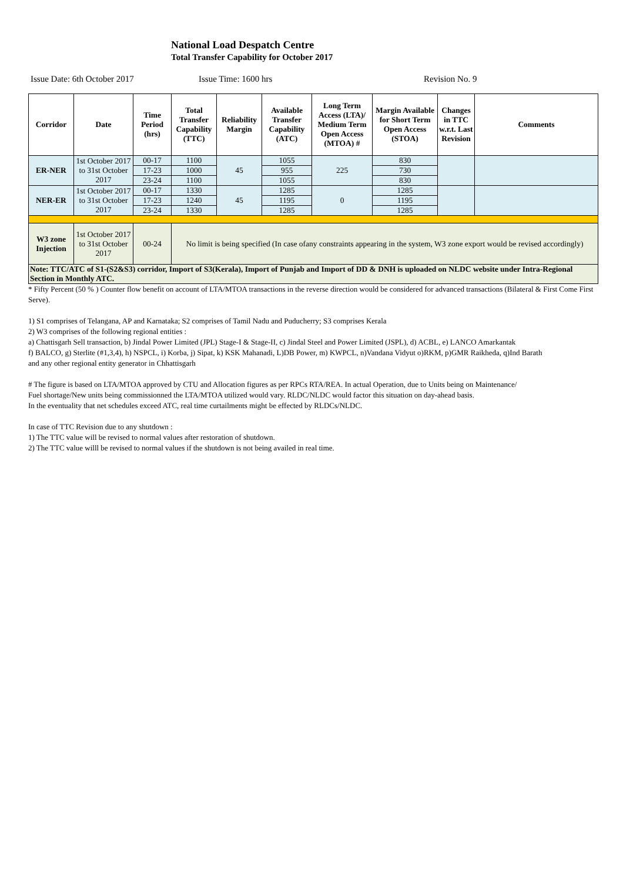National Load Despatch Centre
Total Transfer Capability for October 2017
Issue Date: 6th October 2017 Issue Time: 1600 hrs Revision No. 9
| Corridor | Date | Time Period (hrs) | Total Transfer Capability (TTC) | Reliability Margin | Available Transfer Capability (ATC) | Long Term Access (LTA)/ Medium Term Open Access (MTOA) # | Margin Available for Short Term Open Access (STOA) | Changes in TTC w.r.t. Last Revision | Comments |
| --- | --- | --- | --- | --- | --- | --- | --- | --- | --- |
| ER-NER | 1st October 2017 to 31st October 2017 | 00-17 | 1100 | 45 | 1055 | 225 | 830 | | |
| | | 17-23 | 1000 | | 955 | | 730 | | |
| | | 23-24 | 1100 | | 1055 | | 830 | | |
| NER-ER | 1st October 2017 to 31st October 2017 | 00-17 | 1330 | 45 | 1285 | 0 | 1285 | | |
| | | 17-23 | 1240 | | 1195 | | 1195 | | |
| | | 23-24 | 1330 | | 1285 | | 1285 | | |
| W3 zone Injection | 1st October 2017 to 31st October 2017 | 00-24 | No limit is being specified (In case ofany constraints appearing in the system, W3 zone export would be revised accordingly) | | | | | | |
| Note: TTC/ATC of S1-(S2&S3) corridor, Import of S3(Kerala), Import of Punjab and Import of DD & DNH is uploaded on NLDC website under Intra-Regional Section in Monthly ATC. | | | | | | | | | |
* Fifty Percent (50 % ) Counter flow benefit on account of LTA/MTOA transactions in the reverse direction would be considered for advanced transactions (Bilateral & First Come First Serve).
1) S1 comprises of Telangana, AP and Karnataka; S2 comprises of Tamil Nadu and Puducherry; S3 comprises Kerala
2) W3 comprises of the following regional entities :
a) Chattisgarh Sell transaction, b) Jindal Power Limited (JPL) Stage-I & Stage-II, c) Jindal Steel and Power Limited (JSPL), d) ACBL, e) LANCO Amarkantak
f) BALCO, g) Sterlite (#1,3,4), h) NSPCL, i) Korba, j) Sipat, k) KSK Mahanadi, L)DB Power, m) KWPCL, n)Vandana Vidyut o)RKM, p)GMR Raikheda, q)Ind Barath
and any other regional entity generator in Chhattisgarh
# The figure is based on LTA/MTOA approved by CTU and Allocation figures as per RPCs RTA/REA. In actual Operation, due to Units being on Maintenance/
Fuel shortage/New units being commissionned the LTA/MTOA utilized would vary. RLDC/NLDC would factor this situation on day-ahead basis.
In the eventuality that net schedules exceed ATC, real time curtailments might be effected by RLDCs/NLDC.
In case of TTC Revision due to any shutdown :
1) The TTC value will be revised to normal values after restoration of shutdown.
2) The TTC value willl be revised to normal values if the shutdown is not being availed in real time.